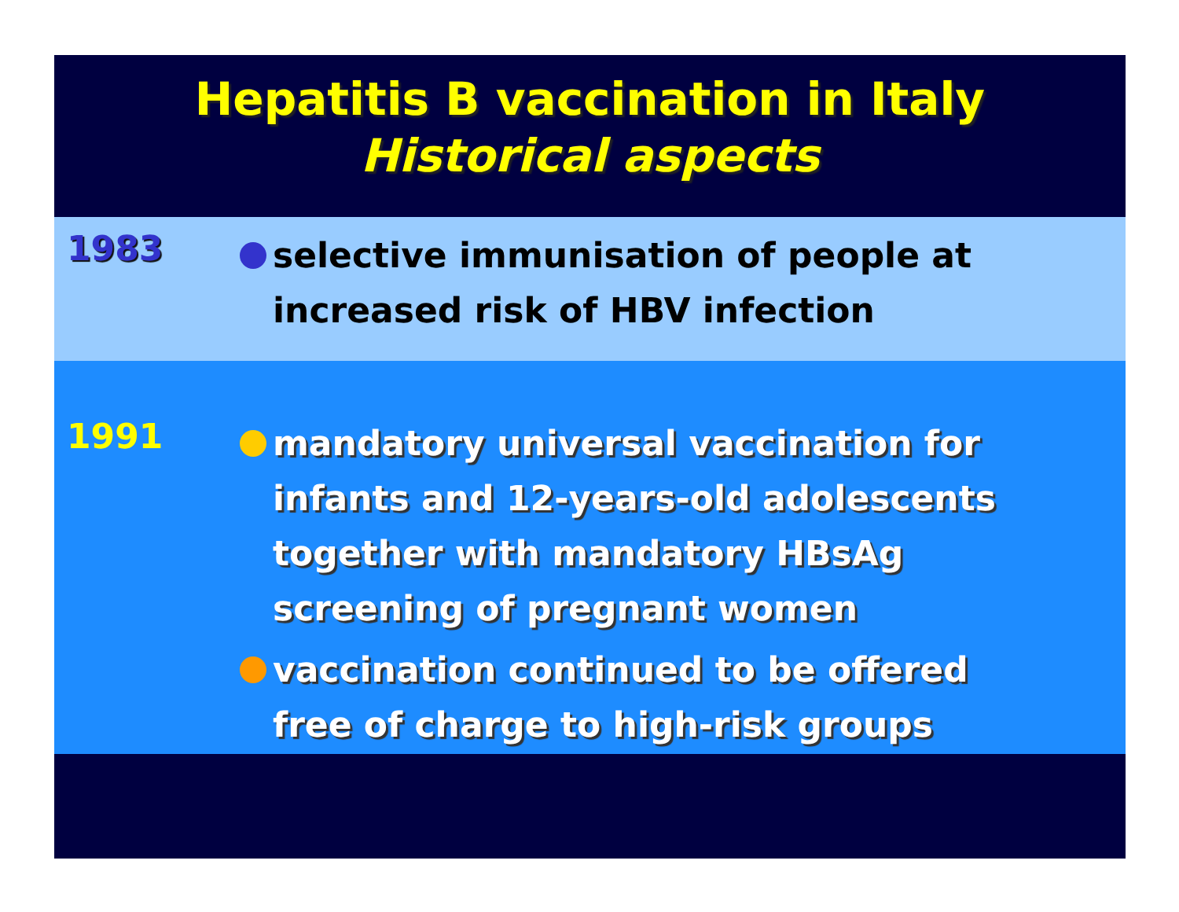Hepatitis B vaccination in Italy
Historical aspects
1983
selective immunisation of people at increased risk of HBV infection
1991
mandatory universal vaccination for infants and 12-years-old adolescents together with mandatory HBsAg screening of pregnant women
vaccination continued to be offered free of charge to high-risk groups